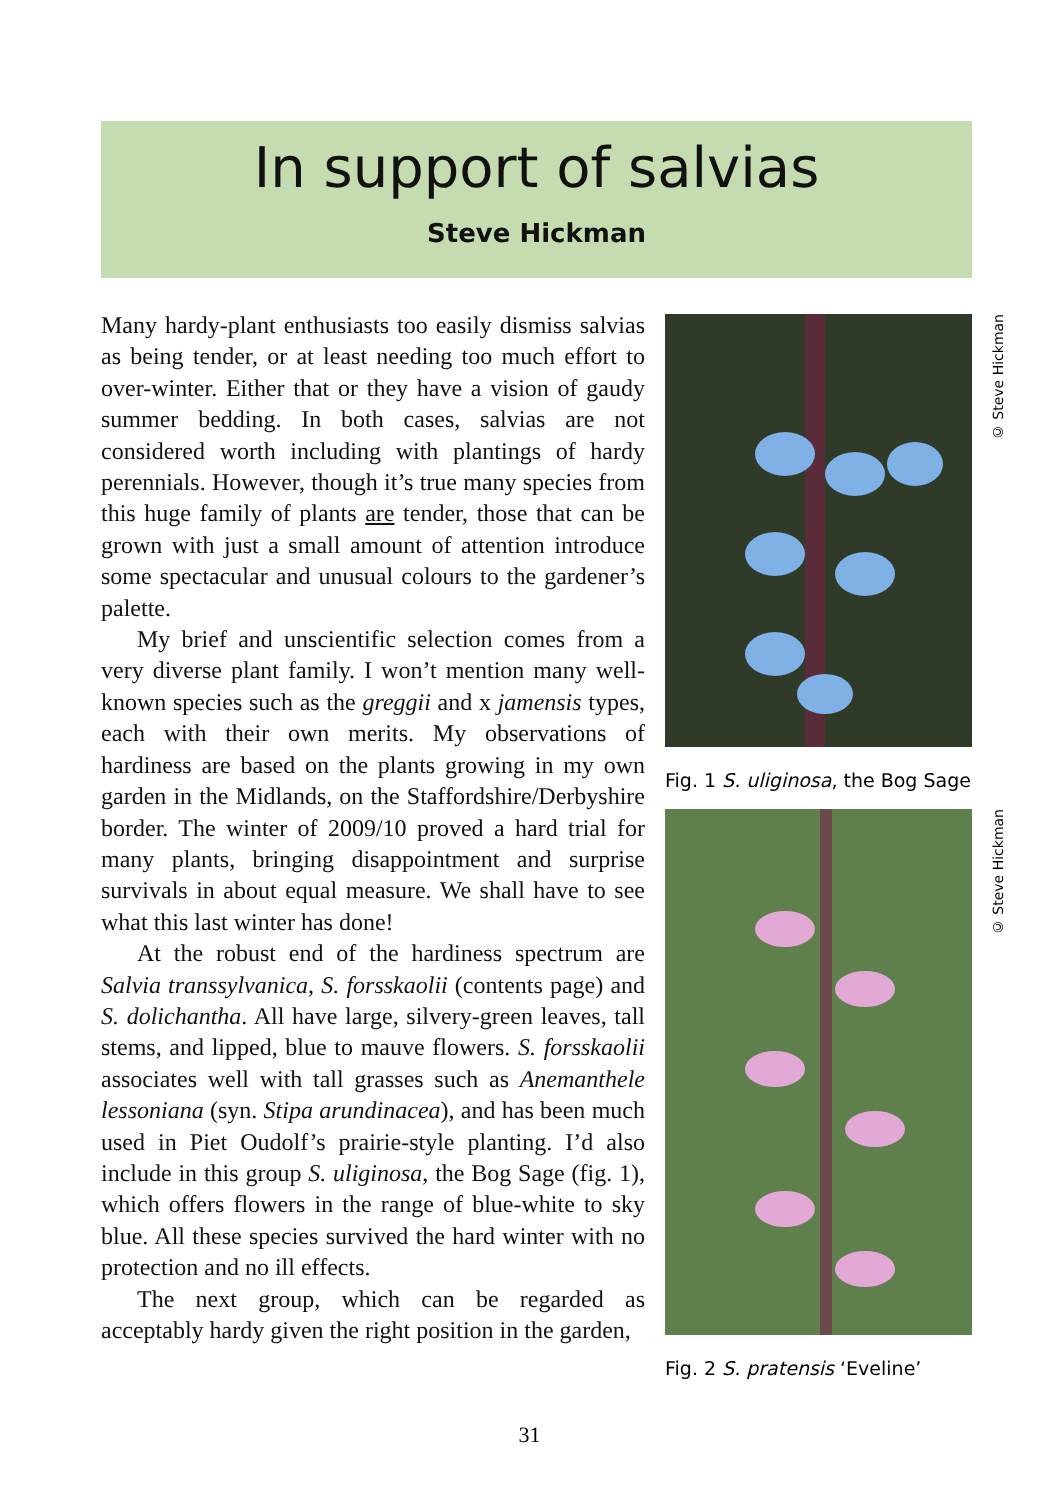In support of salvias
Steve Hickman
Many hardy-plant enthusiasts too easily dismiss salvias as being tender, or at least needing too much effort to over-winter. Either that or they have a vision of gaudy summer bedding. In both cases, salvias are not considered worth including with plantings of hardy perennials. However, though it’s true many species from this huge family of plants are tender, those that can be grown with just a small amount of attention introduce some spectacular and unusual colours to the gardener’s palette.
My brief and unscientific selection comes from a very diverse plant family. I won’t mention many well-known species such as the greggii and x jamensis types, each with their own merits. My observations of hardiness are based on the plants growing in my own garden in the Midlands, on the Staffordshire/Derbyshire border. The winter of 2009/10 proved a hard trial for many plants, bringing disappointment and surprise survivals in about equal measure. We shall have to see what this last winter has done!
At the robust end of the hardiness spectrum are Salvia transsylvanica, S. forsskaolii (contents page) and S. dolichantha. All have large, silvery-green leaves, tall stems, and lipped, blue to mauve flowers. S. forsskaolii associates well with tall grasses such as Anemanthele lessoniana (syn. Stipa arundinacea), and has been much used in Piet Oudolf’s prairie-style planting. I’d also include in this group S. uliginosa, the Bog Sage (fig. 1), which offers flowers in the range of blue-white to sky blue. All these species survived the hard winter with no protection and no ill effects.
The next group, which can be regarded as acceptably hardy given the right position in the garden,
Fig. 1 S. uliginosa, the Bog Sage
© Steve Hickman
Fig. 2 S. pratensis ‘Eveline’
© Steve Hickman
31